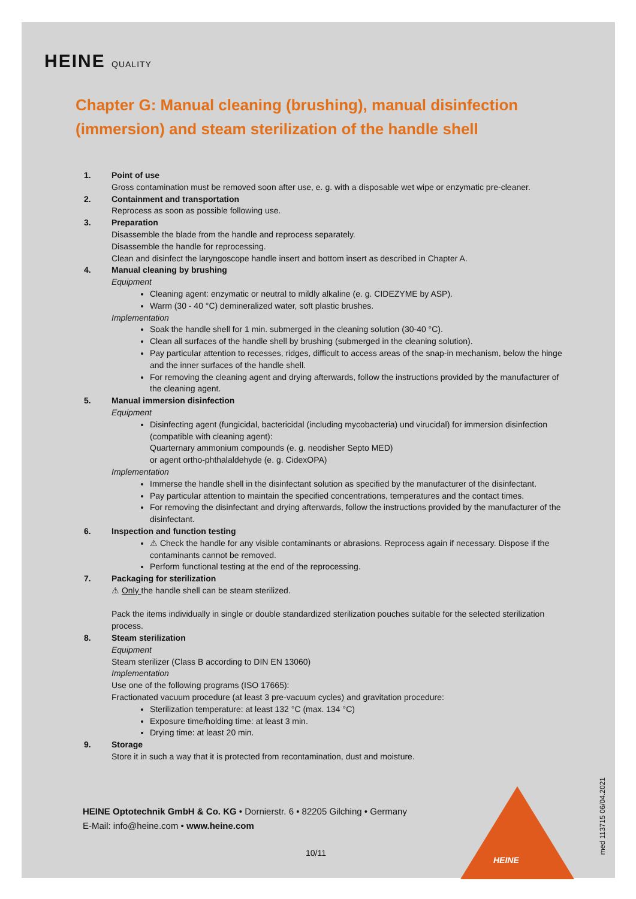HEINE QUALITY
Chapter G: Manual cleaning (brushing), manual disinfection (immersion) and steam sterilization of the handle shell
1. Point of use
Gross contamination must be removed soon after use, e. g. with a disposable wet wipe or enzymatic pre-cleaner.
2. Containment and transportation
Reprocess as soon as possible following use.
3. Preparation
Disassemble the blade from the handle and reprocess separately.
Disassemble the handle for reprocessing.
Clean and disinfect the laryngoscope handle insert and bottom insert as described in Chapter A.
4. Manual cleaning by brushing
Equipment
Cleaning agent: enzymatic or neutral to mildly alkaline (e. g. CIDEZYME by ASP).
Warm (30 - 40 °C) demineralized water, soft plastic brushes.
Implementation
Soak the handle shell for 1 min. submerged in the cleaning solution (30-40 °C).
Clean all surfaces of the handle shell by brushing (submerged in the cleaning solution).
Pay particular attention to recesses, ridges, difficult to access areas of the snap-in mechanism, below the hinge and the inner surfaces of the handle shell.
For removing the cleaning agent and drying afterwards, follow the instructions provided by the manufacturer of the cleaning agent.
5. Manual immersion disinfection
Equipment
Disinfecting agent (fungicidal, bactericidal (including mycobacteria) und virucidal) for immersion disinfection (compatible with cleaning agent):
Quarternary ammonium compounds (e. g. neodisher Septo MED)
or agent ortho-phthalaldehyde (e. g. CidexOPA)
Implementation
Immerse the handle shell in the disinfectant solution as specified by the manufacturer of the disinfectant.
Pay particular attention to maintain the specified concentrations, temperatures and the contact times.
For removing the disinfectant and drying afterwards, follow the instructions provided by the manufacturer of the disinfectant.
6. Inspection and function testing
⚠ Check the handle for any visible contaminants or abrasions. Reprocess again if necessary. Dispose if the contaminants cannot be removed.
Perform functional testing at the end of the reprocessing.
7. Packaging for sterilization
⚠ Only the handle shell can be steam sterilized.
Pack the items individually in single or double standardized sterilization pouches suitable for the selected sterilization process.
8. Steam sterilization
Equipment
Steam sterilizer (Class B according to DIN EN 13060)
Implementation
Use one of the following programs (ISO 17665):
Fractionated vacuum procedure (at least 3 pre-vacuum cycles) and gravitation procedure:
Sterilization temperature: at least 132 °C (max. 134 °C)
Exposure time/holding time: at least 3 min.
Drying time: at least 20 min.
9. Storage
Store it in such a way that it is protected from recontamination, dust and moisture.
HEINE Optotechnik GmbH & Co. KG • Dornierstr. 6 • 82205 Gilching • Germany
E-Mail: info@heine.com • www.heine.com
10/11
HEINE
med 113715 06/04.2021